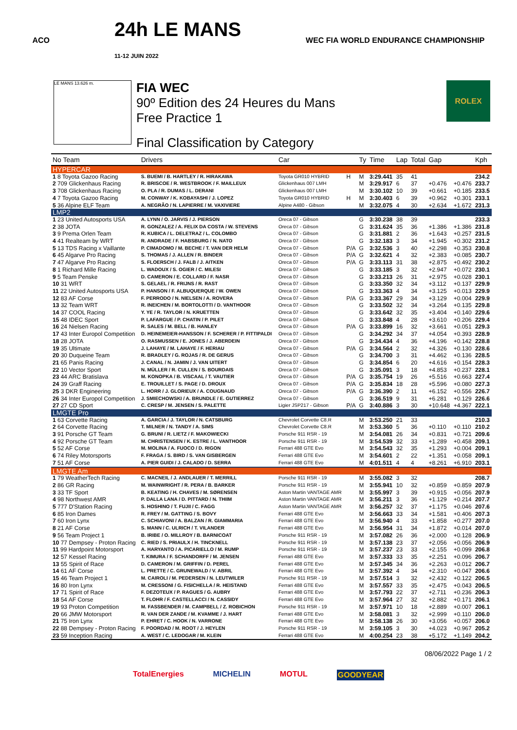ACO 24h LE MANS
11-12 JUIN 2022 WEC FIA WORLD ENDURANCE CHAMPIONSHIP
LE MANS 13.626 m.
FIA WEC
90º Edition des 24 Heures du Mans
Free Practice 1
Final Classification by Category
ROLEX
| No Team | Drivers | Car | | Ty | Time | Lap | Total | Gap | | Kph |
| --- | --- | --- | --- | --- | --- | --- | --- | --- | --- | --- |
| HYPERCAR | | | | | | | | | | |
| 1 8 Toyota Gazoo Racing | S. BUEMI / B. HARTLEY / R. HIRAKAWA | Toyota GR010 HYBRID | H | M | 3:29.441 | 35 | 41 | | | 234.2 |
| 2 709 Glickenhaus Racing | R. BRISCOE / R. WESTBROOK / F. MAILLEUX | Glickenhaus 007 LMH | | M | 3:29.917 | 6 | 37 | +0.476 | +0.476 | 233.7 |
| 3 708 Glickenhaus Racing | O. PLA / R. DUMAS / L. DERANI | Glickenhaus 007 LMH | | M | 3:30.102 | 10 | 39 | +0.661 | +0.185 | 233.5 |
| 4 7 Toyota Gazoo Racing | M. CONWAY / K. KOBAYASHI / J. LOPEZ | Toyota GR010 HYBRID | H | M | 3:30.403 | 6 | 39 | +0.962 | +0.301 | 233.1 |
| 5 36 Alpine ELF Team | A. NEGRÃO / N. LAPIERRE / M. VAXIVIERE | Alpine A480 - Gibson | | M | 3:32.075 | 4 | 30 | +2.634 | +1.672 | 231.3 |
| LMP2 | | | | | | | | | | |
| 1 23 United Autosports USA | A. LYNN / O. JARVIS / J. PIERSON | Oreca 07 - Gibson | | G | 3:30.238 | 38 | 39 | | | 233.3 |
| 2 38 JOTA | R. GONZALEZ / A. FELIX DA COSTA / W. STEVENS | Oreca 07 - Gibson | | G | 3:31.624 | 35 | 36 | +1.386 | +1.386 | 231.8 |
| 3 9 Prema Orlen Team | R. KUBICA / L. DELETRAZ / L. COLOMBO | Oreca 07 - Gibson | | G | 3:31.881 | 2 | 36 | +1.643 | +0.257 | 231.5 |
| 4 41 Realteam by WRT | R. ANDRADE / F. HABSBURG / N. NATO | Oreca 07 - Gibson | | G | 3:32.183 | 3 | 34 | +1.945 | +0.302 | 231.2 |
| 5 13 TDS Racing x Vaillante | P. CIMADOMO / M. BECHE / T. VAN DER HELM | Oreca 07 - Gibson | P/A | G | 3:32.536 | 3 | 40 | +2.298 | +0.353 | 230.8 |
| 6 45 Algarve Pro Racing | S. THOMAS / J. ALLEN / R. BINDER | Oreca 07 - Gibson | P/A | G | 3:32.621 | 4 | 32 | +2.383 | +0.085 | 230.7 |
| 7 47 Algarve Pro Racing | S. FLOERSCH / J. FALB / J. AITKEN | Oreca 07 - Gibson | P/A | G | 3:33.113 | 31 | 38 | +2.875 | +0.492 | 230.2 |
| 8 1 Richard Mille Racing | L. WADOUX / S. OGIER / C. MILESI | Oreca 07 - Gibson | | G | 3:33.185 | 3 | 32 | +2.947 | +0.072 | 230.1 |
| 9 5 Team Penske | D. CAMERON / E. COLLARD / F. NASR | Oreca 07 - Gibson | | G | 3:33.213 | 26 | 31 | +2.975 | +0.028 | 230.1 |
| 10 31 WRT | S. GELAEL / R. FRIJNS / R. RAST | Oreca 07 - Gibson | | G | 3:33.350 | 32 | 34 | +3.112 | +0.137 | 229.9 |
| 11 22 United Autosports USA | P. HANSON / F. ALBUQUERQUE / W. OWEN | Oreca 07 - Gibson | | G | 3:33.363 | 4 | 34 | +3.125 | +0.013 | 229.9 |
| 12 83 AF Corse | F. PERRODO / N. NIELSEN / A. ROVERA | Oreca 07 - Gibson | P/A | G | 3:33.367 | 29 | 34 | +3.129 | +0.004 | 229.9 |
| 13 32 Team WRT | R. INEICHEN / M. BORTOLOTTI / D. VANTHOOR | Oreca 07 - Gibson | | G | 3:33.502 | 32 | 34 | +3.264 | +0.135 | 229.8 |
| 14 37 COOL Racing | Y. YE / R. TAYLOR / N. KRUETTEN | Oreca 07 - Gibson | | G | 3:33.642 | 32 | 35 | +3.404 | +0.140 | 229.6 |
| 15 48 IDEC Sport | P. LAFARGUE / P. CHATIN / P. PILET | Oreca 07 - Gibson | | G | 3:33.848 | 4 | 28 | +3.610 | +0.206 | 229.4 |
| 16 24 Nielsen Racing | R. SALES / M. BELL / B. HANLEY | Oreca 07 - Gibson | P/A | G | 3:33.899 | 16 | 32 | +3.661 | +0.051 | 229.3 |
| 17 43 Inter Europol Competition | D. HEINEMEIER-HANSSON / F. SCHERER / P. FITTIPALDI | Oreca 07 - Gibson | | G | 3:34.292 | 34 | 37 | +4.054 | +0.393 | 228.9 |
| 18 28 JOTA | O. RASMUSSEN / E. JONES / J. ABERDEIN | Oreca 07 - Gibson | | G | 3:34.434 | 4 | 36 | +4.196 | +0.142 | 228.8 |
| 19 35 Ultimate | J. LAHAYE / M. LAHAYE / F. HERIAU | Oreca 07 - Gibson | P/A | G | 3:34.564 | 2 | 32 | +4.326 | +0.130 | 228.6 |
| 20 30 Duqueine Team | R. BRADLEY / G. ROJAS / R. DE GERUS | Oreca 07 - Gibson | | G | 3:34.700 | 3 | 31 | +4.462 | +0.136 | 228.5 |
| 21 65 Panis Racing | J. CANAL / N. JAMIN / J. VAN UITERT | Oreca 07 - Gibson | | G | 3:34.854 | 6 | 20 | +4.616 | +0.154 | 228.3 |
| 22 10 Vector Sport | N. MÜLLER / R. CULLEN / S. BOURDAIS | Oreca 07 - Gibson | | G | 3:35.091 | 3 | 18 | +4.853 | +0.237 | 228.1 |
| 23 44 ARC Bratislava | M. KONOPKA / B. VISCAAL / T. VAUTIER | Oreca 07 - Gibson | P/A | G | 3:35.754 | 19 | 26 | +5.516 | +0.663 | 227.4 |
| 24 39 Graff Racing | E. TROUILLET / S. PAGE / D. DROUX | Oreca 07 - Gibson | P/A | G | 3:35.834 | 18 | 28 | +5.596 | +0.080 | 227.3 |
| 25 3 DKR Engineering | L. HORR / J. GLORIEUX / A. COUGNAUD | Oreca 07 - Gibson | P/A | G | 3:36.390 | 2 | 11 | +6.152 | +0.556 | 226.7 |
| 26 34 Inter Europol Competition | J. SMIECHOWSKI / A. BRUNDLE / E. GUTIERREZ | Oreca 07 - Gibson | | G | 3:36.519 | 9 | 31 | +6.281 | +0.129 | 226.6 |
| 27 27 CD Sport | C. CRESP / M. JENSEN / S. PALETTE | Ligier JSP217 - Gibson | P/A | G | 3:40.886 | 3 | 30 | +10.648 | +4.367 | 222.1 |
| LMGTE Pro | | | | | | | | | | |
| 1 63 Corvette Racing | A. GARCIA / J. TAYLOR / N. CATSBURG | Chevrolet Corvette C8.R | | M | 3:53.250 | 21 | 33 | | | 210.3 |
| 2 64 Corvette Racing | T. MILNER / N. TANDY / A. SIMS | Chevrolet Corvette C8.R | | M | 3:53.360 | 5 | 36 | +0.110 | +0.110 | 210.2 |
| 3 91 Porsche GT Team | G. BRUNI / R. LIETZ / F. MAKOWIECKI | Porsche 911 RSR - 19 | | M | 3:54.081 | 26 | 34 | +0.831 | +0.721 | 209.6 |
| 4 92 Porsche GT Team | M. CHRISTENSEN / K. ESTRE / L. VANTHOOR | Porsche 911 RSR - 19 | | M | 3:54.539 | 32 | 33 | +1.289 | +0.458 | 209.1 |
| 5 52 AF Corse | M. MOLINA / A. FUOCO / D. RIGON | Ferrari 488 GTE Evo | | M | 3:54.543 | 32 | 35 | +1.293 | +0.004 | 209.1 |
| 6 74 Riley Motorsports | F. FRAGA / S. BIRD / S. VAN GISBERGEN | Ferrari 488 GTE Evo | | M | 3:54.601 | 2 | 22 | +1.351 | +0.058 | 209.1 |
| 7 51 AF Corse | A. PIER GUIDI / J. CALADO / D. SERRA | Ferrari 488 GTE Evo | | M | 4:01.511 | 4 | 4 | +8.261 | +6.910 | 203.1 |
| LMGTE Am | | | | | | | | | | |
| 1 79 WeatherTech Racing | C. MACNEIL / J. ANDLAUER / T. MERRILL | Porsche 911 RSR - 19 | | M | 3:55.082 | 3 | 32 | | | 208.7 |
| 2 86 GR Racing | M. WAINWRIGHT / R. PERA / B. BARKER | Porsche 911 RSR - 19 | | M | 3:55.941 | 10 | 32 | +0.859 | +0.859 | 207.9 |
| 3 33 TF Sport | B. KEATING / H. CHAVES / M. SØRENSEN | Aston Martin VANTAGE AMR | | M | 3:55.997 | 3 | 39 | +0.915 | +0.056 | 207.9 |
| 4 98 Northwest AMR | P. DALLA LANA / D. PITTARD / N. THIIM | Aston Martin VANTAGE AMR | | M | 3:56.211 | 3 | 36 | +1.129 | +0.214 | 207.7 |
| 5 777 D'Station Racing | S. HOSHINO / T. FUJII / C. FAGG | Aston Martin VANTAGE AMR | | M | 3:56.257 | 32 | 37 | +1.175 | +0.046 | 207.6 |
| 6 85 Iron Dames | R. FREY / M. GATTING / S. BOVY | Ferrari 488 GTE Evo | | M | 3:56.663 | 33 | 34 | +1.581 | +0.406 | 207.3 |
| 7 60 Iron Lynx | C. SCHIAVONI / A. BALZAN / R. GIAMMARIA | Ferrari 488 GTE Evo | | M | 3:56.940 | 4 | 33 | +1.858 | +0.277 | 207.0 |
| 8 21 AF Corse | S. MANN / C. ULRICH / T. VILANDER | Ferrari 488 GTE Evo | | M | 3:56.954 | 31 | 34 | +1.872 | +0.014 | 207.0 |
| 9 56 Team Project 1 | B. IRIBE / O. MILLROY / B. BARNICOAT | Porsche 911 RSR - 19 | | M | 3:57.082 | 26 | 36 | +2.000 | +0.128 | 206.9 |
| 10 77 Dempsey - Proton Racing | C. RIED / S. PRIAULX / H. TINCKNELL | Porsche 911 RSR - 19 | | M | 3:57.138 | 23 | 37 | +2.056 | +0.056 | 206.9 |
| 11 99 Hardpoint Motorsport | A. HARYANTO / A. PICARIELLO / M. RUMP | Porsche 911 RSR - 19 | | M | 3:57.237 | 23 | 33 | +2.155 | +0.099 | 206.8 |
| 12 57 Kessel Racing | T. KIMURA / F. SCHANDORFF / M. JENSEN | Ferrari 488 GTE Evo | | M | 3:57.333 | 33 | 35 | +2.251 | +0.096 | 206.7 |
| 13 55 Spirit of Race | D. CAMERON / M. GRIFFIN / D. PEREL | Ferrari 488 GTE Evo | | M | 3:57.345 | 34 | 36 | +2.263 | +0.012 | 206.7 |
| 14 61 AF Corse | L. PRETTE / C. GRUNEWALD / V. ABRIL | Ferrari 488 GTE Evo | | M | 3:57.392 | 4 | 34 | +2.310 | +0.047 | 206.6 |
| 15 46 Team Project 1 | M. CAIROLI / M. PEDERSEN / N. LEUTWILER | Porsche 911 RSR - 19 | | M | 3:57.514 | 3 | 32 | +2.432 | +0.122 | 206.5 |
| 16 80 Iron Lynx | M. CRESSONI / G. FISICHELLA / R. HEISTAND | Ferrari 488 GTE Evo | | M | 3:57.557 | 33 | 35 | +2.475 | +0.043 | 206.5 |
| 17 71 Spirit of Race | F. DEZOTEUX / P. RAGUES / G. AUBRY | Ferrari 488 GTE Evo | | M | 3:57.793 | 22 | 37 | +2.711 | +0.236 | 206.3 |
| 18 54 AF Corse | T. FLOHR / F. CASTELLACCI / N. CASSIDY | Ferrari 488 GTE Evo | | M | 3:57.964 | 27 | 32 | +2.882 | +0.171 | 206.1 |
| 19 93 Proton Competition | M. FASSBENDER / M. CAMPBELL / Z. ROBICHON | Porsche 911 RSR - 19 | | M | 3:57.971 | 10 | 18 | +2.889 | +0.007 | 206.1 |
| 20 66 JMW Motorsport | R. VAN DER ZANDE / M. KVAMME / J. HART | Ferrari 488 GTE Evo | | M | 3:58.081 | 3 | 32 | +2.999 | +0.110 | 206.0 |
| 21 75 Iron Lynx | P. EHRET / C. HOOK / N. VARRONE | Ferrari 488 GTE Evo | | M | 3:58.138 | 26 | 30 | +3.056 | +0.057 | 206.0 |
| 22 88 Dempsey - Proton Racing | F. POORDAD / M. ROOT / J. HEYLEN | Porsche 911 RSR - 19 | | M | 3:59.105 | 3 | 30 | +4.023 | +0.967 | 205.2 |
| 23 59 Inception Racing | A. WEST / C. LEDOGAR / M. KLEIN | Ferrari 488 GTE Evo | | M | 4:00.254 | 23 | 38 | +5.172 | +1.149 | 204.2 |
08/06/2022 Page 1 / 2
TotalEnergies MICHELIN MOTUL GOODYEAR